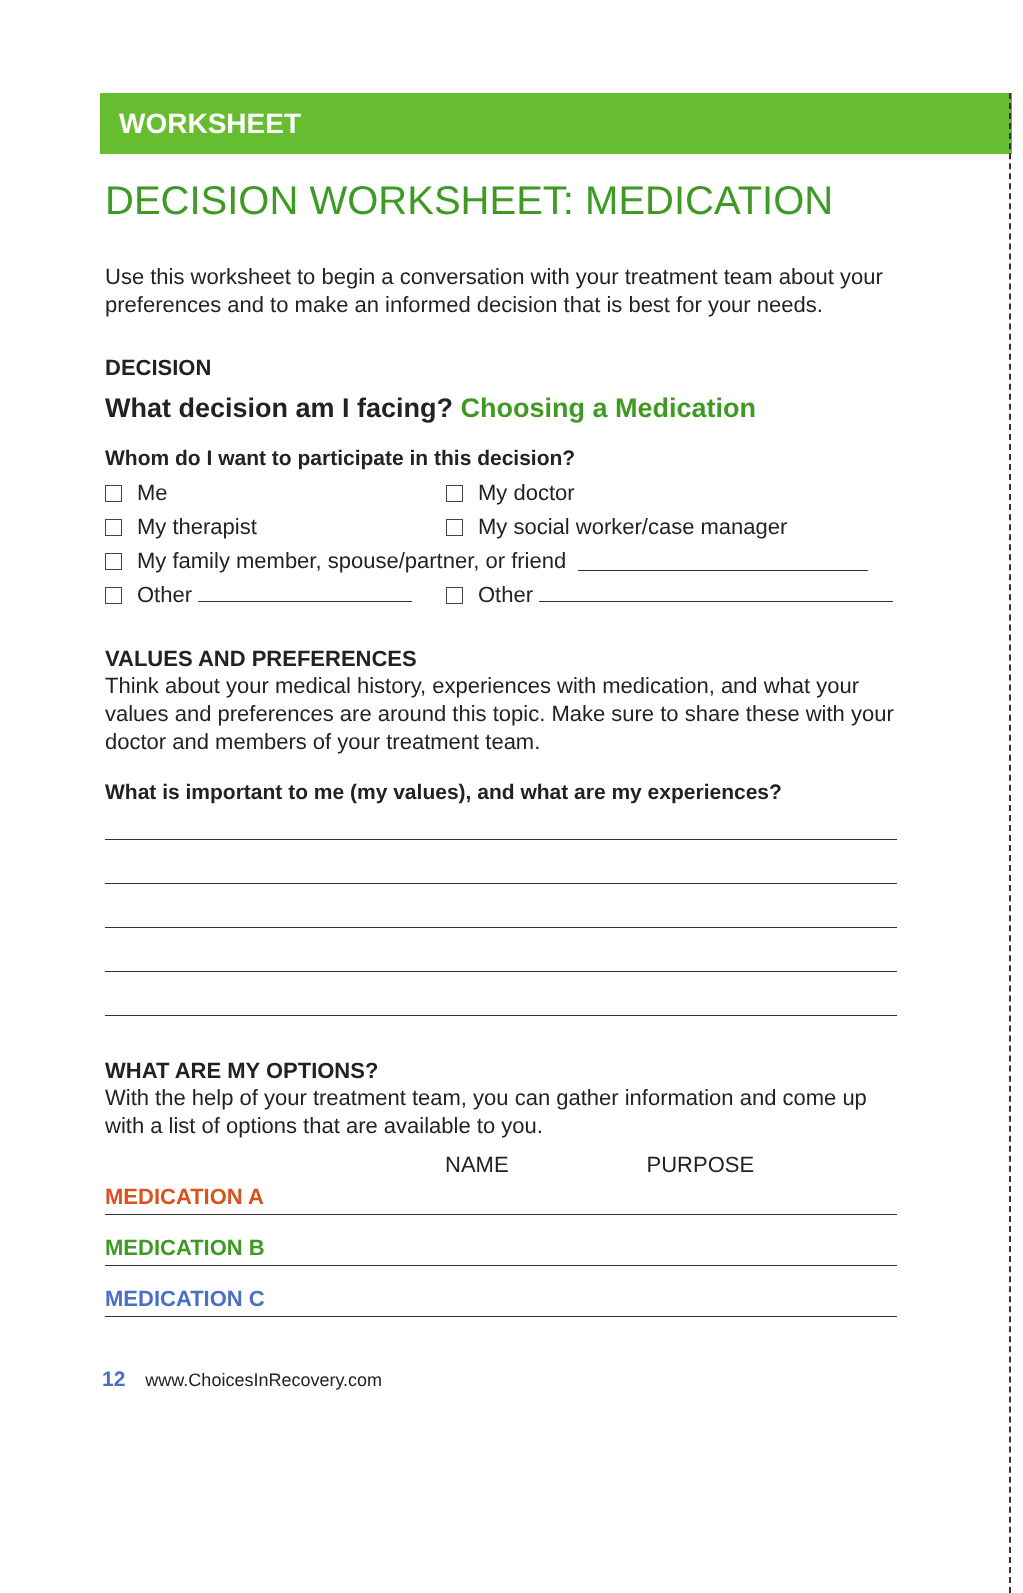WORKSHEET
DECISION WORKSHEET: MEDICATION
Use this worksheet to begin a conversation with your treatment team about your preferences and to make an informed decision that is best for your needs.
DECISION
What decision am I facing? Choosing a Medication
Whom do I want to participate in this decision?
Me My doctor
My therapist My social worker/case manager
My family member, spouse/partner, or friend
Other Other
VALUES AND PREFERENCES
Think about your medical history, experiences with medication, and what your values and preferences are around this topic. Make sure to share these with your doctor and members of your treatment team.
What is important to me (my values), and what are my experiences?
WHAT ARE MY OPTIONS?
With the help of your treatment team, you can gather information and come up with a list of options that are available to you.
NAME PURPOSE
MEDICATION A
MEDICATION B
MEDICATION C
12 www.ChoicesInRecovery.com